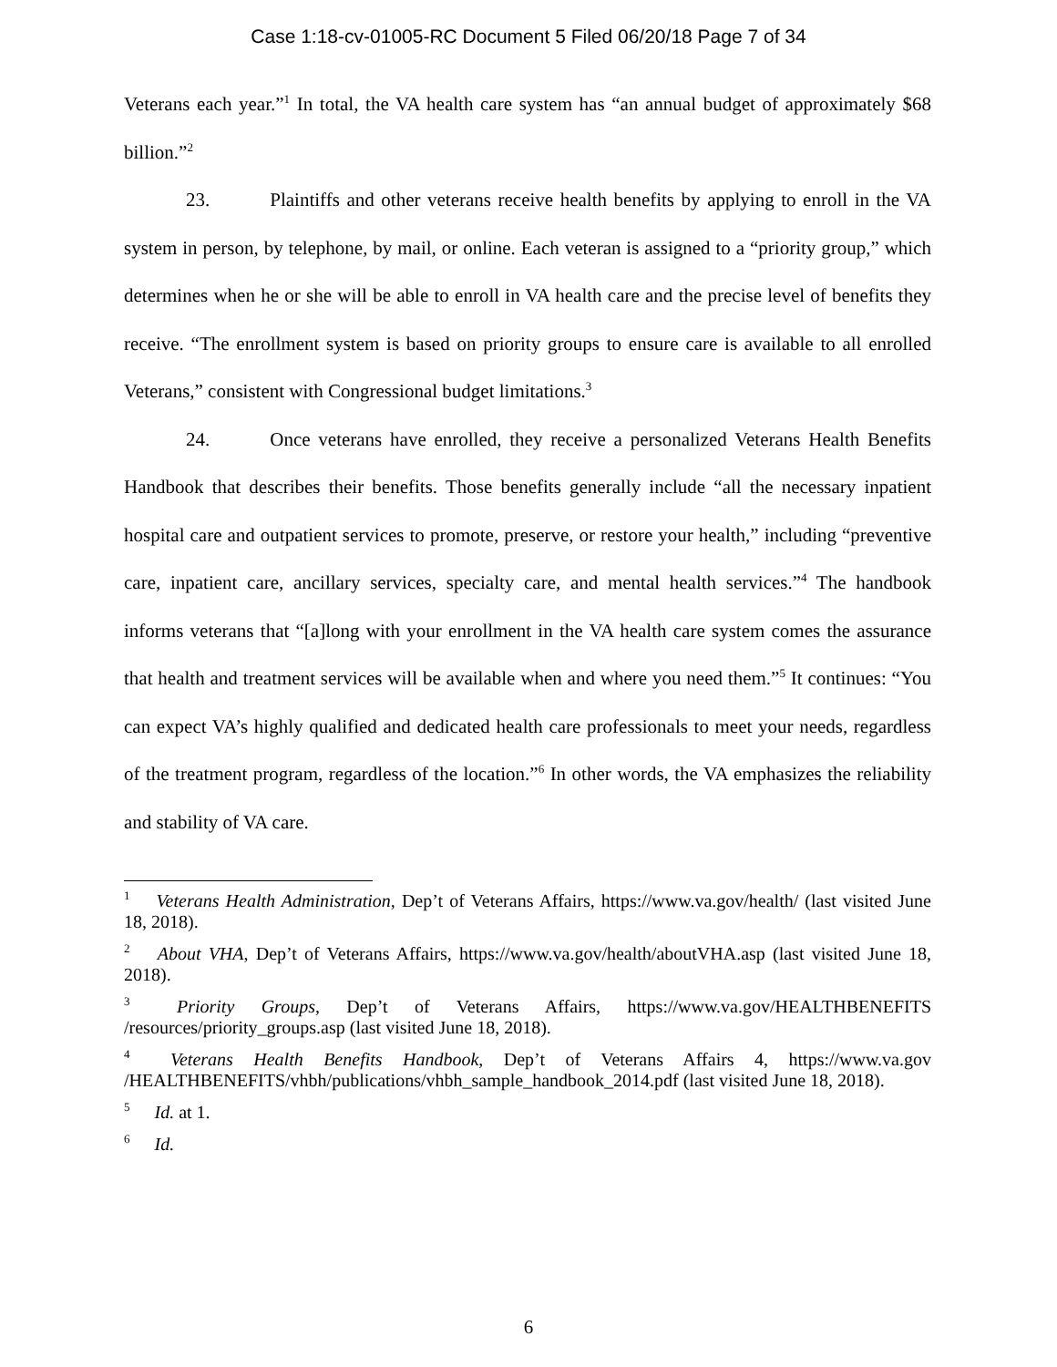Case 1:18-cv-01005-RC Document 5 Filed 06/20/18 Page 7 of 34
Veterans each year.”<sup>1</sup> In total, the VA health care system has “an annual budget of approximately $68 billion.”<sup>2</sup>
23. Plaintiffs and other veterans receive health benefits by applying to enroll in the VA system in person, by telephone, by mail, or online. Each veteran is assigned to a “priority group,” which determines when he or she will be able to enroll in VA health care and the precise level of benefits they receive. “The enrollment system is based on priority groups to ensure care is available to all enrolled Veterans,” consistent with Congressional budget limitations.<sup>3</sup>
24. Once veterans have enrolled, they receive a personalized Veterans Health Benefits Handbook that describes their benefits. Those benefits generally include “all the necessary inpatient hospital care and outpatient services to promote, preserve, or restore your health,” including “preventive care, inpatient care, ancillary services, specialty care, and mental health services.”<sup>4</sup> The handbook informs veterans that “[a]long with your enrollment in the VA health care system comes the assurance that health and treatment services will be available when and where you need them.”<sup>5</sup> It continues: “You can expect VA’s highly qualified and dedicated health care professionals to meet your needs, regardless of the treatment program, regardless of the location.”<sup>6</sup> In other words, the VA emphasizes the reliability and stability of VA care.
<sup>1</sup> Veterans Health Administration, Dep’t of Veterans Affairs, https://www.va.gov/health/ (last visited June 18, 2018).
<sup>2</sup> About VHA, Dep’t of Veterans Affairs, https://www.va.gov/health/aboutVHA.asp (last visited June 18, 2018).
<sup>3</sup> Priority Groups, Dep’t of Veterans Affairs, https://www.va.gov/HEALTHBENEFITS /resources/priority_groups.asp (last visited June 18, 2018).
<sup>4</sup> Veterans Health Benefits Handbook, Dep’t of Veterans Affairs 4, https://www.va.gov /HEALTHBENEFITS/vhbh/publications/vhbh_sample_handbook_2014.pdf (last visited June 18, 2018).
<sup>5</sup> Id. at 1.
<sup>6</sup> Id.
6